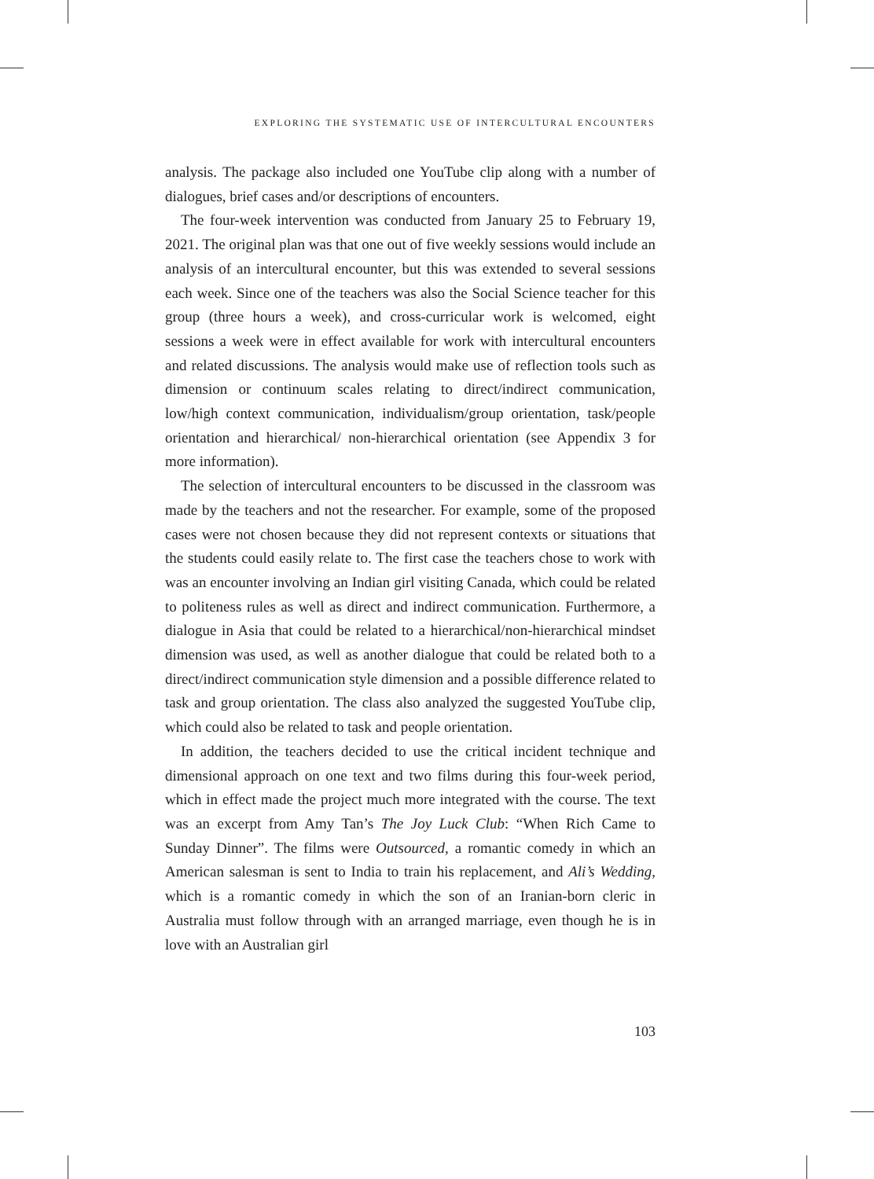EXPLORING THE SYSTEMATIC USE OF INTERCULTURAL ENCOUNTERS
analysis. The package also included one YouTube clip along with a number of dialogues, brief cases and/or descriptions of encounters.
The four-week intervention was conducted from January 25 to February 19, 2021. The original plan was that one out of five weekly sessions would include an analysis of an intercultural encounter, but this was extended to several sessions each week. Since one of the teachers was also the Social Science teacher for this group (three hours a week), and cross-curricular work is welcomed, eight sessions a week were in effect available for work with intercultural encounters and related discussions. The analysis would make use of reflection tools such as dimension or continuum scales relating to direct/indirect communication, low/high context communication, individualism/group orientation, task/people orientation and hierarchical/ non-hierarchical orientation (see Appendix 3 for more information).
The selection of intercultural encounters to be discussed in the classroom was made by the teachers and not the researcher. For example, some of the proposed cases were not chosen because they did not represent contexts or situations that the students could easily relate to. The first case the teachers chose to work with was an encounter involving an Indian girl visiting Canada, which could be related to politeness rules as well as direct and indirect communication. Furthermore, a dialogue in Asia that could be related to a hierarchical/non-hierarchical mindset dimension was used, as well as another dialogue that could be related both to a direct/indirect communication style dimension and a possible difference related to task and group orientation. The class also analyzed the suggested YouTube clip, which could also be related to task and people orientation.
In addition, the teachers decided to use the critical incident technique and dimensional approach on one text and two films during this four-week period, which in effect made the project much more integrated with the course. The text was an excerpt from Amy Tan’s The Joy Luck Club: “When Rich Came to Sunday Dinner”. The films were Outsourced, a romantic comedy in which an American salesman is sent to India to train his replacement, and Ali’s Wedding, which is a romantic comedy in which the son of an Iranian-born cleric in Australia must follow through with an arranged marriage, even though he is in love with an Australian girl
103